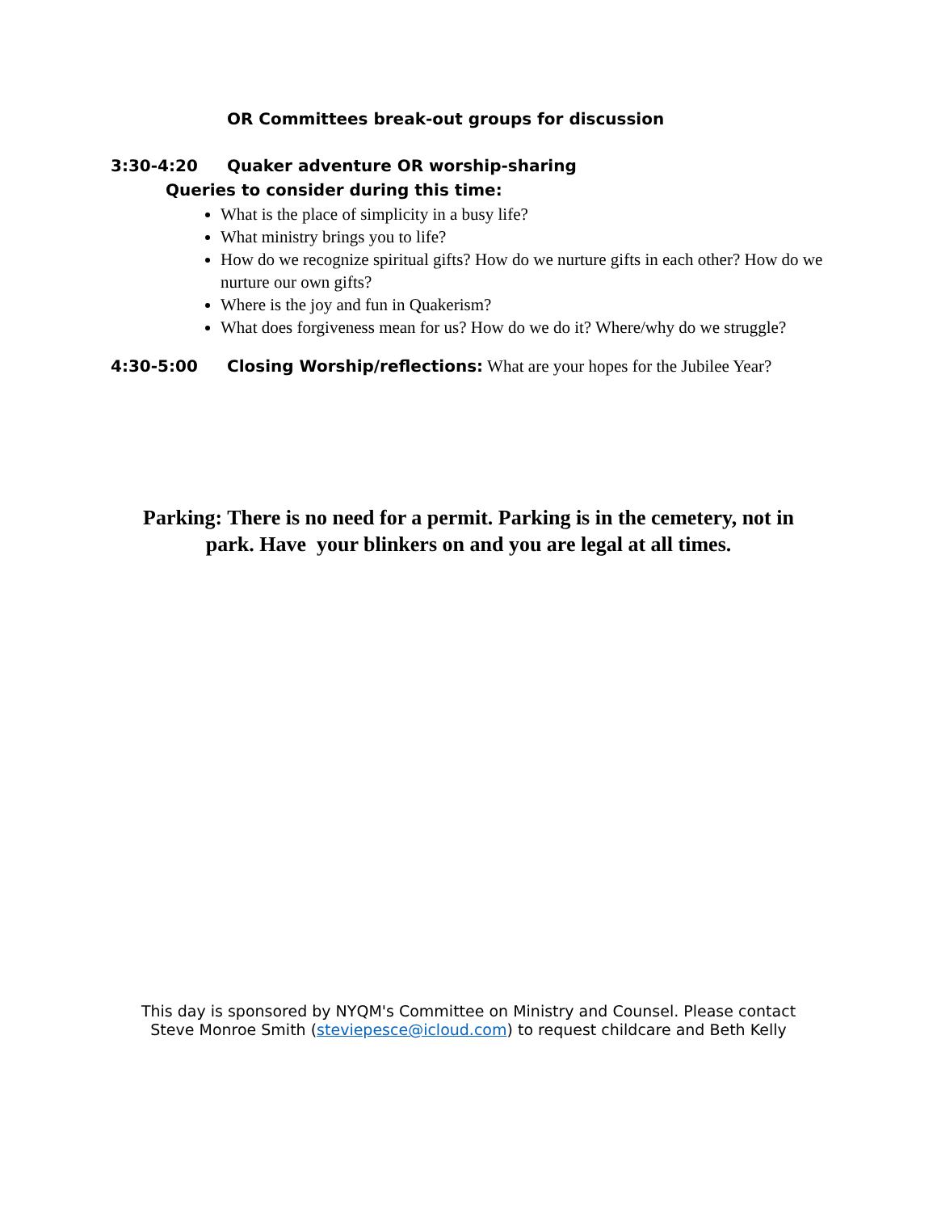OR Committees break-out groups for discussion
3:30-4:20 Quaker adventure OR worship-sharing
Queries to consider during this time:
What is the place of simplicity in a busy life?
What ministry brings you to life?
How do we recognize spiritual gifts? How do we nurture gifts in each other? How do we nurture our own gifts?
Where is the joy and fun in Quakerism?
What does forgiveness mean for us? How do we do it? Where/why do we struggle?
4:30-5:00 Closing Worship/reflections: What are your hopes for the Jubilee Year?
Parking: There is no need for a permit. Parking is in the cemetery, not in park. Have your blinkers on and you are legal at all times.
This day is sponsored by NYQM's Committee on Ministry and Counsel. Please contact Steve Monroe Smith (steviepesce@icloud.com) to request childcare and Beth Kelly